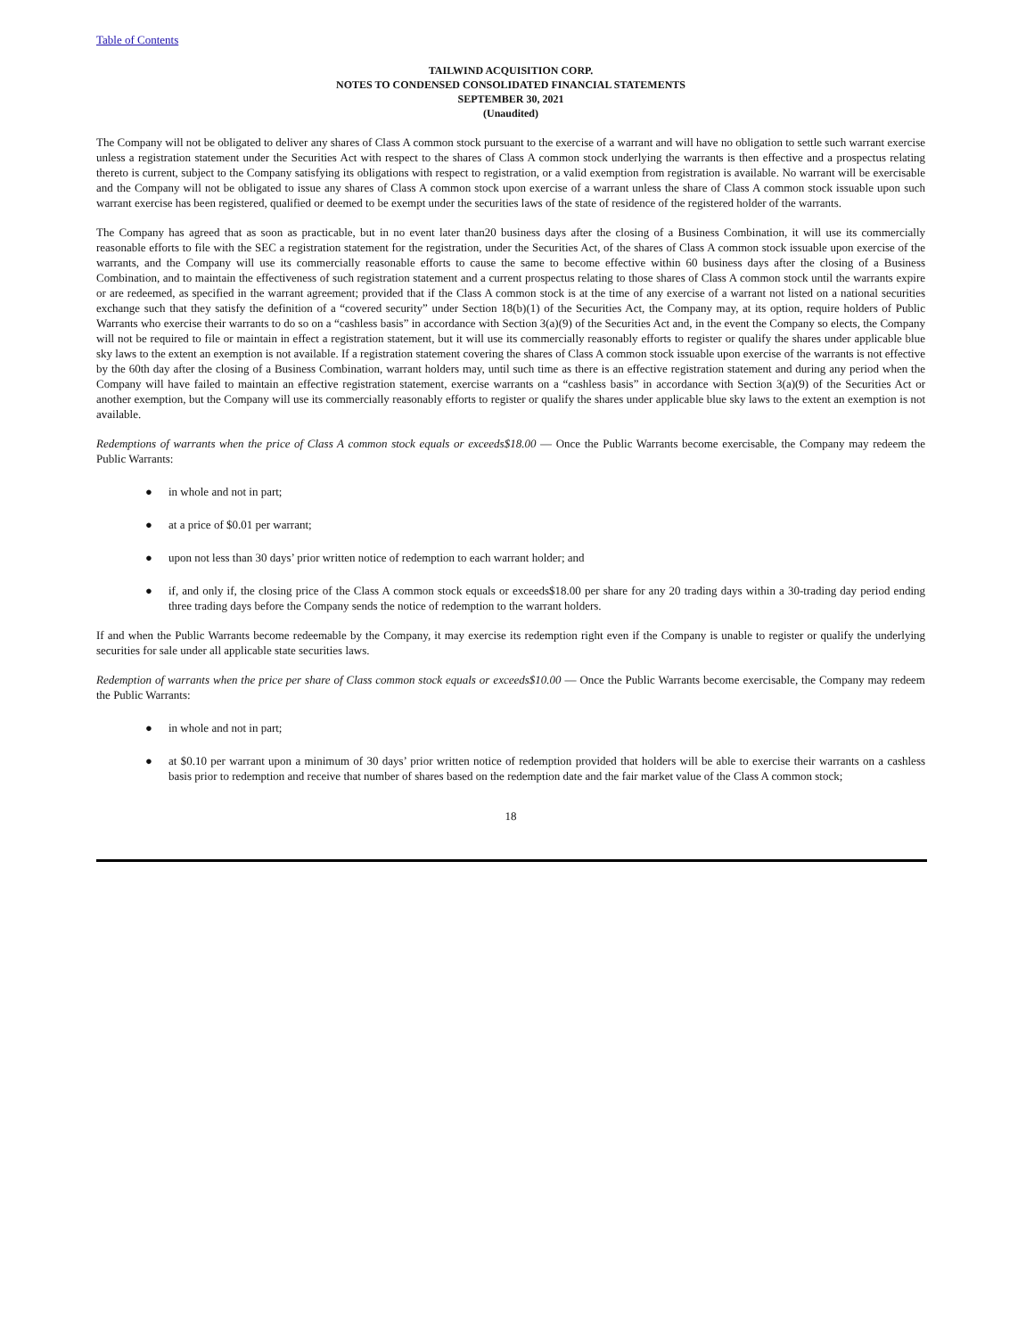Table of Contents
TAILWIND ACQUISITION CORP.
NOTES TO CONDENSED CONSOLIDATED FINANCIAL STATEMENTS
SEPTEMBER 30, 2021
(Unaudited)
The Company will not be obligated to deliver any shares of Class A common stock pursuant to the exercise of a warrant and will have no obligation to settle such warrant exercise unless a registration statement under the Securities Act with respect to the shares of Class A common stock underlying the warrants is then effective and a prospectus relating thereto is current, subject to the Company satisfying its obligations with respect to registration, or a valid exemption from registration is available. No warrant will be exercisable and the Company will not be obligated to issue any shares of Class A common stock upon exercise of a warrant unless the share of Class A common stock issuable upon such warrant exercise has been registered, qualified or deemed to be exempt under the securities laws of the state of residence of the registered holder of the warrants.
The Company has agreed that as soon as practicable, but in no event later than20 business days after the closing of a Business Combination, it will use its commercially reasonable efforts to file with the SEC a registration statement for the registration, under the Securities Act, of the shares of Class A common stock issuable upon exercise of the warrants, and the Company will use its commercially reasonable efforts to cause the same to become effective within 60 business days after the closing of a Business Combination, and to maintain the effectiveness of such registration statement and a current prospectus relating to those shares of Class A common stock until the warrants expire or are redeemed, as specified in the warrant agreement; provided that if the Class A common stock is at the time of any exercise of a warrant not listed on a national securities exchange such that they satisfy the definition of a “covered security” under Section 18(b)(1) of the Securities Act, the Company may, at its option, require holders of Public Warrants who exercise their warrants to do so on a “cashless basis” in accordance with Section 3(a)(9) of the Securities Act and, in the event the Company so elects, the Company will not be required to file or maintain in effect a registration statement, but it will use its commercially reasonably efforts to register or qualify the shares under applicable blue sky laws to the extent an exemption is not available. If a registration statement covering the shares of Class A common stock issuable upon exercise of the warrants is not effective by the 60th day after the closing of a Business Combination, warrant holders may, until such time as there is an effective registration statement and during any period when the Company will have failed to maintain an effective registration statement, exercise warrants on a “cashless basis” in accordance with Section 3(a)(9) of the Securities Act or another exemption, but the Company will use its commercially reasonably efforts to register or qualify the shares under applicable blue sky laws to the extent an exemption is not available.
Redemptions of warrants when the price of Class A common stock equals or exceeds$18.00 — Once the Public Warrants become exercisable, the Company may redeem the Public Warrants:
● in whole and not in part;
● at a price of $0.01 per warrant;
● upon not less than 30 days’ prior written notice of redemption to each warrant holder; and
● if, and only if, the closing price of the Class A common stock equals or exceeds$18.00 per share for any 20 trading days within a 30-trading day period ending three trading days before the Company sends the notice of redemption to the warrant holders.
If and when the Public Warrants become redeemable by the Company, it may exercise its redemption right even if the Company is unable to register or qualify the underlying securities for sale under all applicable state securities laws.
Redemption of warrants when the price per share of Class common stock equals or exceeds$10.00 — Once the Public Warrants become exercisable, the Company may redeem the Public Warrants:
● in whole and not in part;
● at $0.10 per warrant upon a minimum of 30 days’ prior written notice of redemption provided that holders will be able to exercise their warrants on a cashless basis prior to redemption and receive that number of shares based on the redemption date and the fair market value of the Class A common stock;
18